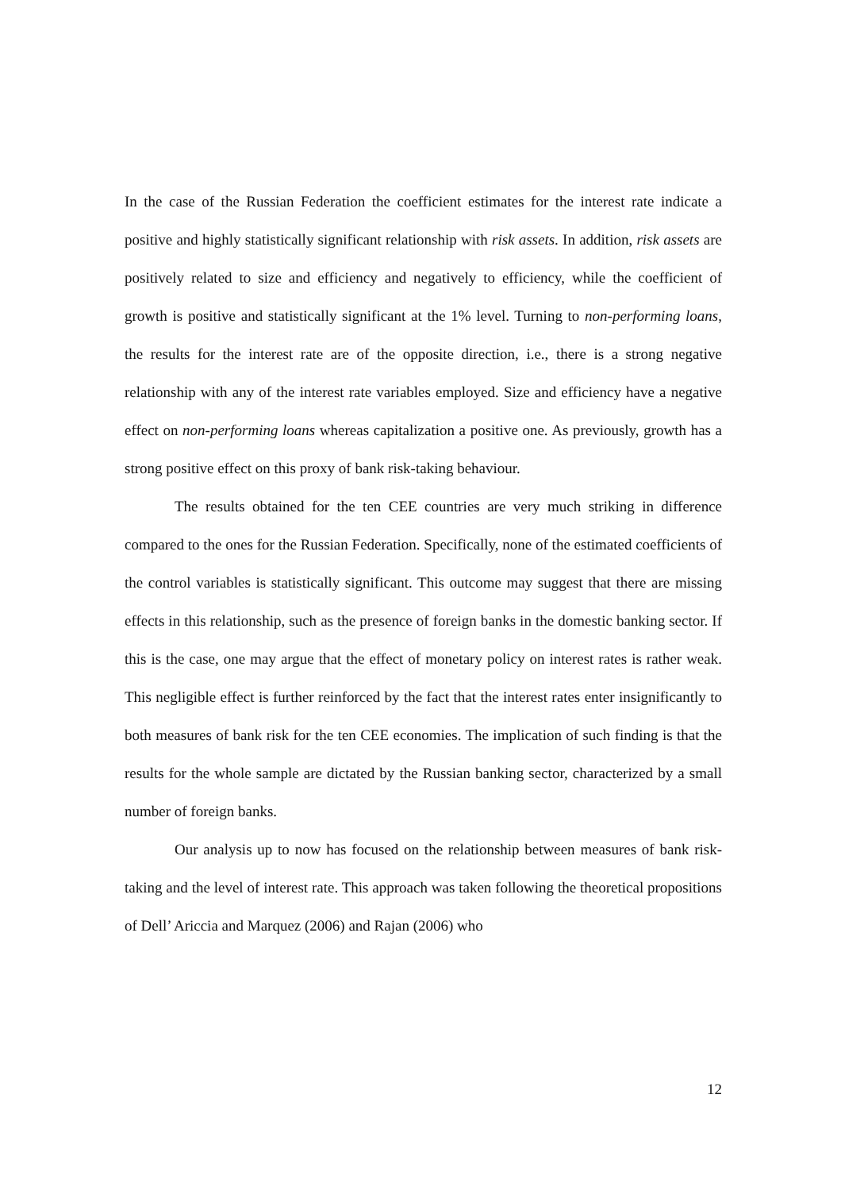In the case of the Russian Federation the coefficient estimates for the interest rate indicate a positive and highly statistically significant relationship with risk assets. In addition, risk assets are positively related to size and efficiency and negatively to efficiency, while the coefficient of growth is positive and statistically significant at the 1% level. Turning to non-performing loans, the results for the interest rate are of the opposite direction, i.e., there is a strong negative relationship with any of the interest rate variables employed. Size and efficiency have a negative effect on non-performing loans whereas capitalization a positive one. As previously, growth has a strong positive effect on this proxy of bank risk-taking behaviour.
The results obtained for the ten CEE countries are very much striking in difference compared to the ones for the Russian Federation. Specifically, none of the estimated coefficients of the control variables is statistically significant. This outcome may suggest that there are missing effects in this relationship, such as the presence of foreign banks in the domestic banking sector. If this is the case, one may argue that the effect of monetary policy on interest rates is rather weak. This negligible effect is further reinforced by the fact that the interest rates enter insignificantly to both measures of bank risk for the ten CEE economies. The implication of such finding is that the results for the whole sample are dictated by the Russian banking sector, characterized by a small number of foreign banks.
Our analysis up to now has focused on the relationship between measures of bank risk-taking and the level of interest rate. This approach was taken following the theoretical propositions of Dell’ Ariccia and Marquez (2006) and Rajan (2006) who
12